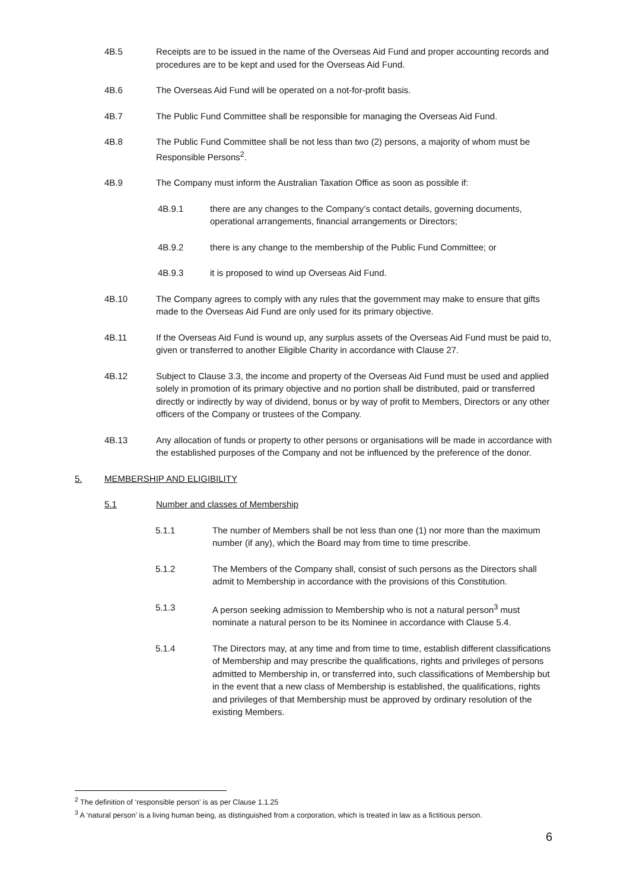4B.5 Receipts are to be issued in the name of the Overseas Aid Fund and proper accounting records and procedures are to be kept and used for the Overseas Aid Fund.
4B.6 The Overseas Aid Fund will be operated on a not-for-profit basis.
4B.7 The Public Fund Committee shall be responsible for managing the Overseas Aid Fund.
4B.8 The Public Fund Committee shall be not less than two (2) persons, a majority of whom must be Responsible Persons<sup>2</sup>.
4B.9 The Company must inform the Australian Taxation Office as soon as possible if:
4B.9.1 there are any changes to the Company’s contact details, governing documents, operational arrangements, financial arrangements or Directors;
4B.9.2 there is any change to the membership of the Public Fund Committee; or
4B.9.3 it is proposed to wind up Overseas Aid Fund.
4B.10 The Company agrees to comply with any rules that the government may make to ensure that gifts made to the Overseas Aid Fund are only used for its primary objective.
4B.11 If the Overseas Aid Fund is wound up, any surplus assets of the Overseas Aid Fund must be paid to, given or transferred to another Eligible Charity in accordance with Clause 27.
4B.12 Subject to Clause 3.3, the income and property of the Overseas Aid Fund must be used and applied solely in promotion of its primary objective and no portion shall be distributed, paid or transferred directly or indirectly by way of dividend, bonus or by way of profit to Members, Directors or any other officers of the Company or trustees of the Company.
4B.13 Any allocation of funds or property to other persons or organisations will be made in accordance with the established purposes of the Company and not be influenced by the preference of the donor.
5. MEMBERSHIP AND ELIGIBILITY
5.1 Number and classes of Membership
5.1.1 The number of Members shall be not less than one (1) nor more than the maximum number (if any), which the Board may from time to time prescribe.
5.1.2 The Members of the Company shall, consist of such persons as the Directors shall admit to Membership in accordance with the provisions of this Constitution.
5.1.3 A person seeking admission to Membership who is not a natural person<sup>3</sup> must nominate a natural person to be its Nominee in accordance with Clause 5.4.
5.1.4 The Directors may, at any time and from time to time, establish different classifications of Membership and may prescribe the qualifications, rights and privileges of persons admitted to Membership in, or transferred into, such classifications of Membership but in the event that a new class of Membership is established, the qualifications, rights and privileges of that Membership must be approved by ordinary resolution of the existing Members.
<sup>2</sup> The definition of ‘responsible person’ is as per Clause 1.1.25
<sup>3</sup> A ‘natural person’ is a living human being, as distinguished from a corporation, which is treated in law as a fictitious person.
6